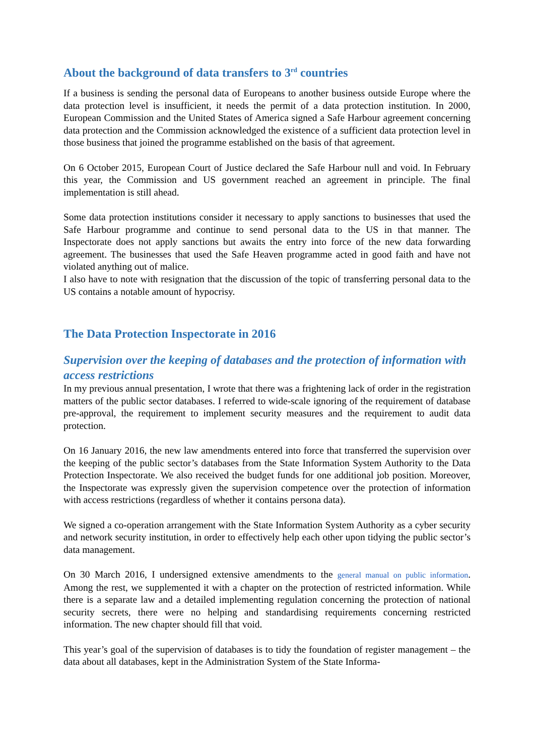About the background of data transfers to 3<sup>rd</sup> countries
If a business is sending the personal data of Europeans to another business outside Europe where the data protection level is insufficient, it needs the permit of a data protection institution. In 2000, European Commission and the United States of America signed a Safe Harbour agreement concerning data protection and the Commission acknowledged the existence of a sufficient data protection level in those business that joined the programme established on the basis of that agreement.
On 6 October 2015, European Court of Justice declared the Safe Harbour null and void. In February this year, the Commission and US government reached an agreement in principle. The final implementation is still ahead.
Some data protection institutions consider it necessary to apply sanctions to businesses that used the Safe Harbour programme and continue to send personal data to the US in that manner. The Inspectorate does not apply sanctions but awaits the entry into force of the new data forwarding agreement. The businesses that used the Safe Heaven programme acted in good faith and have not violated anything out of malice.
I also have to note with resignation that the discussion of the topic of transferring personal data to the US contains a notable amount of hypocrisy.
The Data Protection Inspectorate in 2016
Supervision over the keeping of databases and the protection of information with access restrictions
In my previous annual presentation, I wrote that there was a frightening lack of order in the registration matters of the public sector databases. I referred to wide-scale ignoring of the requirement of database pre-approval, the requirement to implement security measures and the requirement to audit data protection.
On 16 January 2016, the new law amendments entered into force that transferred the supervision over the keeping of the public sector’s databases from the State Information System Authority to the Data Protection Inspectorate. We also received the budget funds for one additional job position. Moreover, the Inspectorate was expressly given the supervision competence over the protection of information with access restrictions (regardless of whether it contains persona data).
We signed a co-operation arrangement with the State Information System Authority as a cyber security and network security institution, in order to effectively help each other upon tidying the public sector’s data management.
On 30 March 2016, I undersigned extensive amendments to the general manual on public information. Among the rest, we supplemented it with a chapter on the protection of restricted information. While there is a separate law and a detailed implementing regulation concerning the protection of national security secrets, there were no helping and standardising requirements concerning restricted information. The new chapter should fill that void.
This year’s goal of the supervision of databases is to tidy the foundation of register management – the data about all databases, kept in the Administration System of the State Informa-